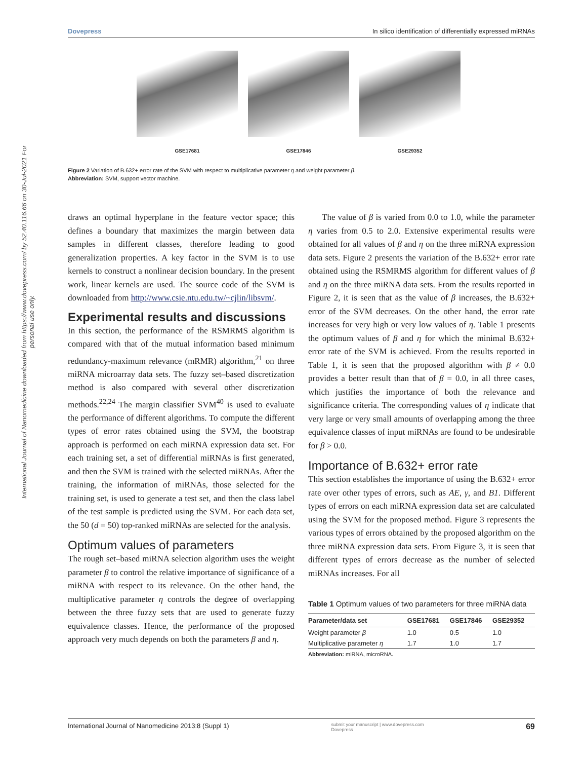International Journal of Nanomedicine downloaded from https://www.dovepress.com/ by 52.40.116.66 on 30-Jul-2021 For personal use only.
Dovepress In silico identification of differentially expressed miRNAs
GSE17681 GSE17846 GSE29352
Figure 2 Variation of B.632+ error rate of the SVM with respect to multiplicative parameter η and weight parameter β.
Abbreviation: SVM, support vector machine.
draws an optimal hyperplane in the feature vector space; this defines a boundary that maximizes the margin between data samples in different classes, therefore leading to good generalization properties. A key factor in the SVM is to use kernels to construct a nonlinear decision boundary. In the present work, linear kernels are used. The source code of the SVM is downloaded from http://www.csie.ntu.edu.tw/~cjlin/libsvm/.
Experimental results and discussions
In this section, the performance of the RSMRMS algorithm is compared with that of the mutual information based minimum redundancy-maximum relevance (mRMR) algorithm,<sup>21</sup> on three miRNA microarray data sets. The fuzzy set–based discretization method is also compared with several other discretization methods.<sup>22,24</sup> The margin classifier SVM<sup>40</sup> is used to evaluate the performance of different algorithms. To compute the different types of error rates obtained using the SVM, the bootstrap approach is performed on each miRNA expression data set. For each training set, a set of differential miRNAs is first generated, and then the SVM is trained with the selected miRNAs. After the training, the information of miRNAs, those selected for the training set, is used to generate a test set, and then the class label of the test sample is predicted using the SVM. For each data set, the 50 (d = 50) top-ranked miRNAs are selected for the analysis.
Optimum values of parameters
The rough set–based miRNA selection algorithm uses the weight parameter β to control the relative importance of significance of a miRNA with respect to its relevance. On the other hand, the multiplicative parameter η controls the degree of overlapping between the three fuzzy sets that are used to generate fuzzy equivalence classes. Hence, the performance of the proposed approach very much depends on both the parameters β and η.
The value of β is varied from 0.0 to 1.0, while the parameter η varies from 0.5 to 2.0. Extensive experimental results were obtained for all values of β and η on the three miRNA expression data sets. Figure 2 presents the variation of the B.632+ error rate obtained using the RSMRMS algorithm for different values of β and η on the three miRNA data sets. From the results reported in Figure 2, it is seen that as the value of β increases, the B.632+ error of the SVM decreases. On the other hand, the error rate increases for very high or very low values of η. Table 1 presents the optimum values of β and η for which the minimal B.632+ error rate of the SVM is achieved. From the results reported in Table 1, it is seen that the proposed algorithm with β ≠ 0.0 provides a better result than that of β = 0.0, in all three cases, which justifies the importance of both the relevance and significance criteria. The corresponding values of η indicate that very large or very small amounts of overlapping among the three equivalence classes of input miRNAs are found to be undesirable for β > 0.0.
Importance of B.632+ error rate
This section establishes the importance of using the B.632+ error rate over other types of errors, such as AE, γ, and B1. Different types of errors on each miRNA expression data set are calculated using the SVM for the proposed method. Figure 3 represents the various types of errors obtained by the proposed algorithm on the three miRNA expression data sets. From Figure 3, it is seen that different types of errors decrease as the number of selected miRNAs increases. For all
Table 1 Optimum values of two parameters for three miRNA data
| Parameter/data set | GSE17681 | GSE17846 | GSE29352 |
| --- | --- | --- | --- |
| Weight parameter β | 1.0 | 0.5 | 1.0 |
| Multiplicative parameter η | 1.7 | 1.0 | 1.7 |
Abbreviation: miRNA, microRNA.
International Journal of Nanomedicine 2013:8 (Suppl 1) submit your manuscript | www.dovepress.com
Dovepress 69